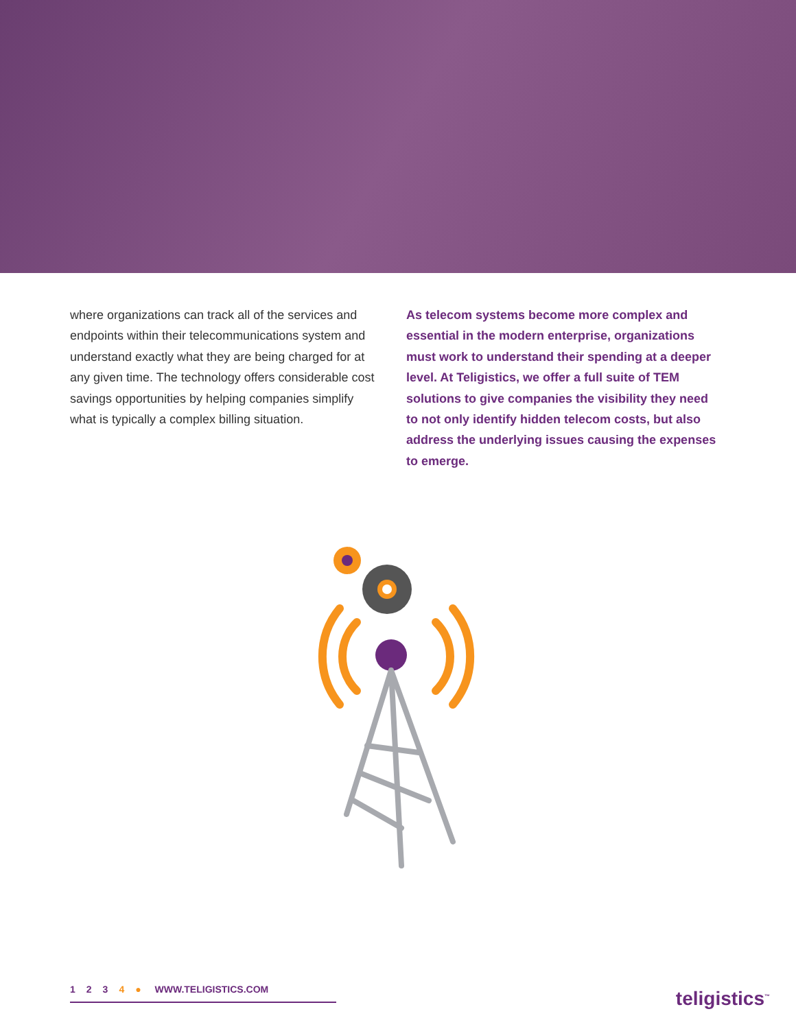where organizations can track all of the services and endpoints within their telecommunications system and understand exactly what they are being charged for at any given time. The technology offers considerable cost savings opportunities by helping companies simplify what is typically a complex billing situation.
As telecom systems become more complex and essential in the modern enterprise, organizations must work to understand their spending at a deeper level. At Teligistics, we offer a full suite of TEM solutions to give companies the visibility they need to not only identify hidden telecom costs, but also address the underlying issues causing the expenses to emerge.
1234 ● WWW.TELIGISTICS.COM teligistics<sup>™</sup>